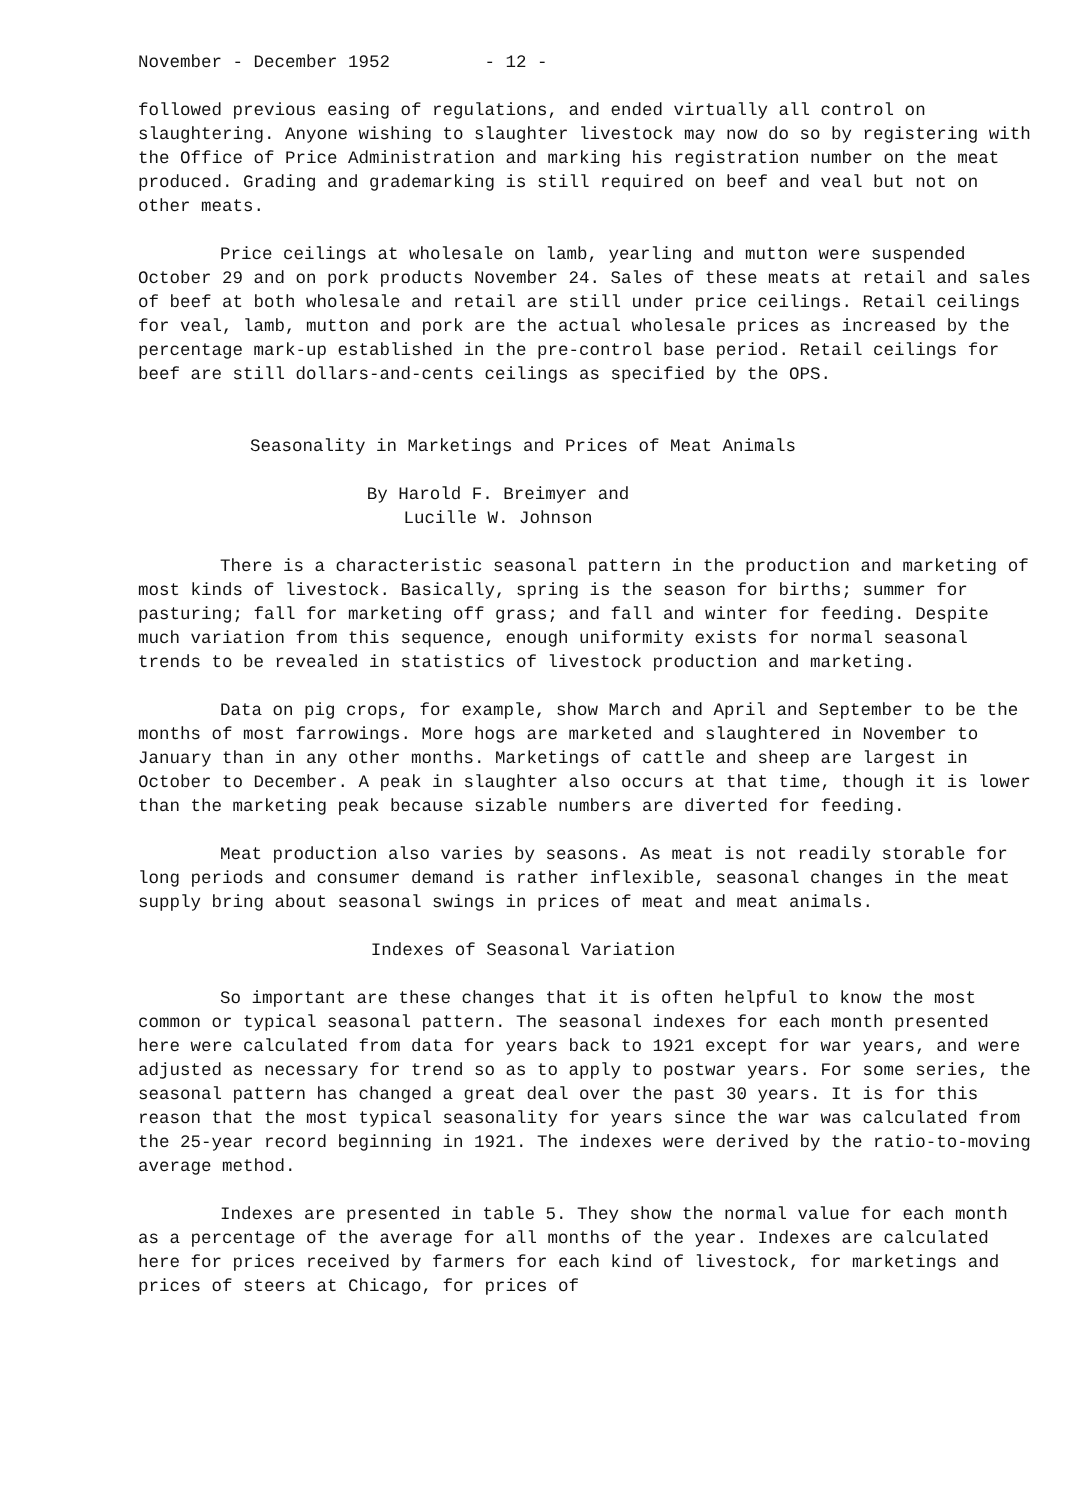November - December 1952 - 12 -
followed previous easing of regulations, and ended virtually all control on slaughtering. Anyone wishing to slaughter livestock may now do so by registering with the Office of Price Administration and marking his registration number on the meat produced. Grading and grademarking is still required on beef and veal but not on other meats.
Price ceilings at wholesale on lamb, yearling and mutton were suspended October 29 and on pork products November 24. Sales of these meats at retail and sales of beef at both wholesale and retail are still under price ceilings. Retail ceilings for veal, lamb, mutton and pork are the actual wholesale prices as increased by the percentage mark-up established in the pre-control base period. Retail ceilings for beef are still dollars-and-cents ceilings as specified by the OPS.
Seasonality in Marketings and Prices of Meat Animals
By Harold F. Breimyer and
Lucille W. Johnson
There is a characteristic seasonal pattern in the production and marketing of most kinds of livestock. Basically, spring is the season for births; summer for pasturing; fall for marketing off grass; and fall and winter for feeding. Despite much variation from this sequence, enough uniformity exists for normal seasonal trends to be revealed in statistics of livestock production and marketing.
Data on pig crops, for example, show March and April and September to be the months of most farrowings. More hogs are marketed and slaughtered in November to January than in any other months. Marketings of cattle and sheep are largest in October to December. A peak in slaughter also occurs at that time, though it is lower than the marketing peak because sizable numbers are diverted for feeding.
Meat production also varies by seasons. As meat is not readily storable for long periods and consumer demand is rather inflexible, seasonal changes in the meat supply bring about seasonal swings in prices of meat and meat animals.
Indexes of Seasonal Variation
So important are these changes that it is often helpful to know the most common or typical seasonal pattern. The seasonal indexes for each month presented here were calculated from data for years back to 1921 except for war years, and were adjusted as necessary for trend so as to apply to postwar years. For some series, the seasonal pattern has changed a great deal over the past 30 years. It is for this reason that the most typical seasonality for years since the war was calculated from the 25-year record beginning in 1921. The indexes were derived by the ratio-to-moving average method.
Indexes are presented in table 5. They show the normal value for each month as a percentage of the average for all months of the year. Indexes are calculated here for prices received by farmers for each kind of livestock, for marketings and prices of steers at Chicago, for prices of